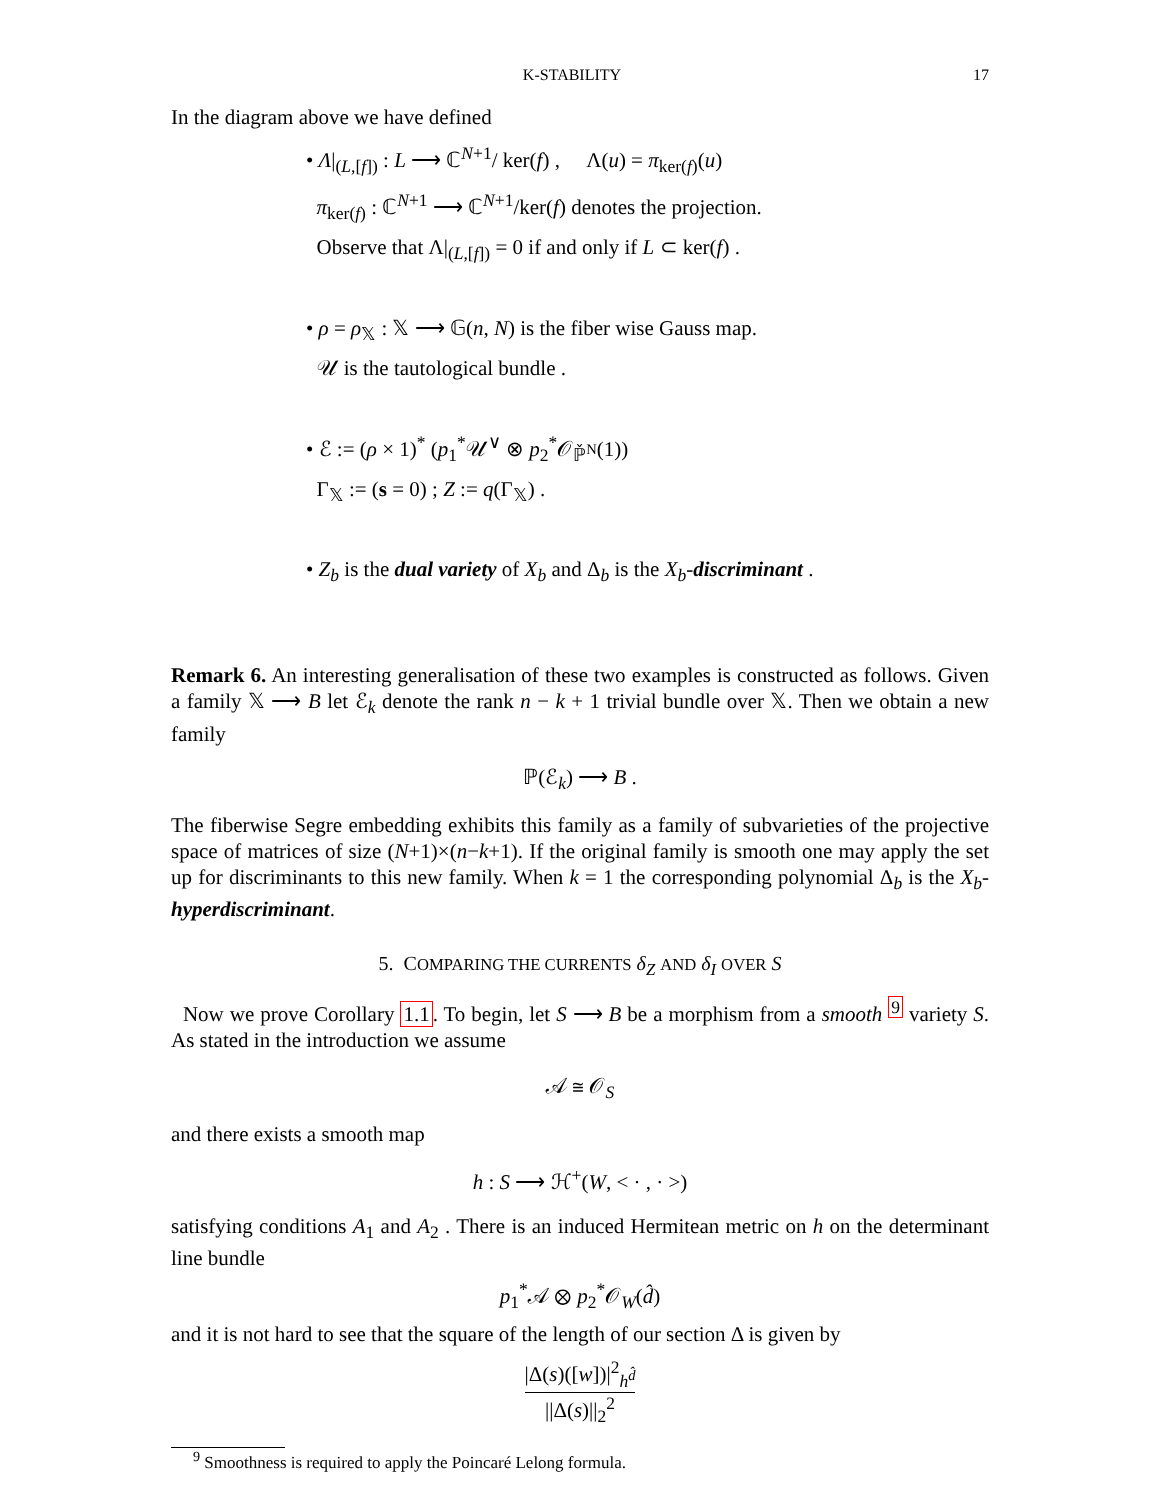K-STABILITY 17
In the diagram above we have defined
• Λ|<sub>(L,[f])</sub> : L ⟶ ℂ<sup>N+1</sup>/ ker(f) , Λ(u) = π<sub>ker(f)</sub>(u)
π<sub>ker(f)</sub> : ℂ<sup>N+1</sup> ⟶ ℂ<sup>N+1</sup>/ker(f) denotes the projection.
Observe that Λ|<sub>(L,[f])</sub> = 0 if and only if L ⊂ ker(f) .
• ρ = ρ<sub>𝕏</sub> : 𝕏 ⟶ 𝔾(n, N) is the fiber wise Gauss map.
𝒰 is the tautological bundle .
• ℰ := (ρ × 1)<sup>*</sup> (p<sub>1</sub><sup>*</sup>𝒰<sup>∨</sup> ⊗ p<sub>2</sub><sup>*</sup>𝒪<sub>ℙ̌<sup>N</sup></sub>(1))
Γ<sub>𝕏</sub> := (s = 0) ; Z := q(Γ<sub>𝕏</sub>) .
• Z<sub>b</sub> is the dual variety of X<sub>b</sub> and Δ<sub>b</sub> is the X<sub>b</sub>-discriminant .
Remark 6. An interesting generalisation of these two examples is constructed as follows. Given a family 𝕏 ⟶ B let ℰ<sub>k</sub> denote the rank n − k + 1 trivial bundle over 𝕏. Then we obtain a new family
ℙ(ℰ<sub>k</sub>) ⟶ B .
The fiberwise Segre embedding exhibits this family as a family of subvarieties of the projective space of matrices of size (N+1)×(n−k+1). If the original family is smooth one may apply the set up for discriminants to this new family. When k = 1 the corresponding polynomial Δ<sub>b</sub> is the X<sub>b</sub>-hyperdiscriminant.
5. COMPARING THE CURRENTS δ<sub>Z</sub> AND δ<sub>I</sub> OVER S
Now we prove Corollary 1.1. To begin, let S ⟶ B be a morphism from a smooth <sup>9</sup> variety S. As stated in the introduction we assume
𝒜 ≅ 𝒪<sub>S</sub>
and there exists a smooth map
h : S ⟶ ℋ<sup>+</sup>(W, < · , · >)
satisfying conditions A<sub>1</sub> and A<sub>2</sub> . There is an induced Hermitean metric on h on the determinant line bundle
p<sub>1</sub><sup>*</sup>𝒜 ⊗ p<sub>2</sub><sup>*</sup>𝒪<sub>W</sub>(d̂)
and it is not hard to see that the square of the length of our section Δ is given by
|Δ(s)([w])|<sup>2</sup><sub>h<sup>d̂</sup></sub> ||Δ(s)||<sub>2</sub><sup>2</sup>
<sup>9</sup> Smoothness is required to apply the Poincaré Lelong formula.